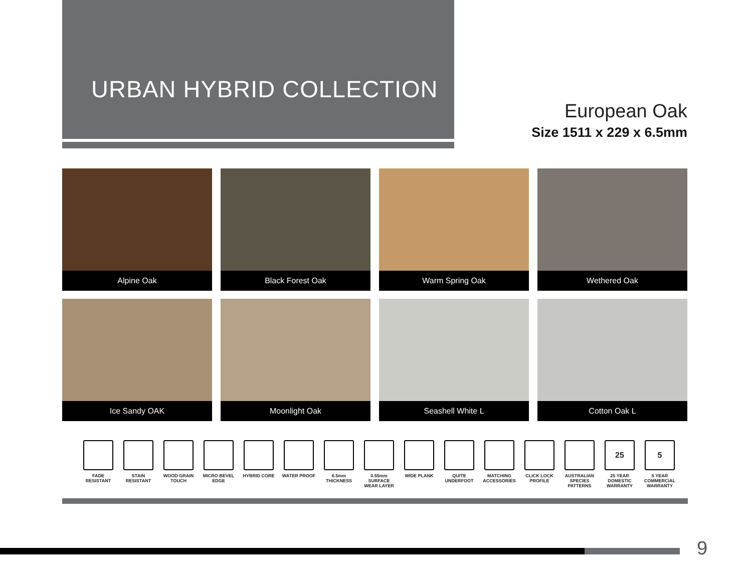URBAN HYBRID COLLECTION
European Oak
Size 1511 x 229 x 6.5mm
Alpine Oak
Black Forest Oak
Warm Spring Oak
Wethered Oak
Ice Sandy OAK
Moonlight Oak
Seashell White L
Cotton Oak L
FADE RESISTANT
STAIN RESISTANT
WOOD GRAIN TOUCH
MICRO BEVEL EDGE
HYBRID CORE WATER PROOF 6.5mm THICKNESS
0.55mm SURFACE WEAR LAYER
WIDE PLANK QUITE UNDERFOOT
MATCHING ACCESSORIES
CLICK LOCK PROFILE
AUSTRALIAN SPECIES PATTERNS
25
25 YEAR DOMESTIC WARRANTY
5
5 YEAR COMMERCIAL WARRANTY
9